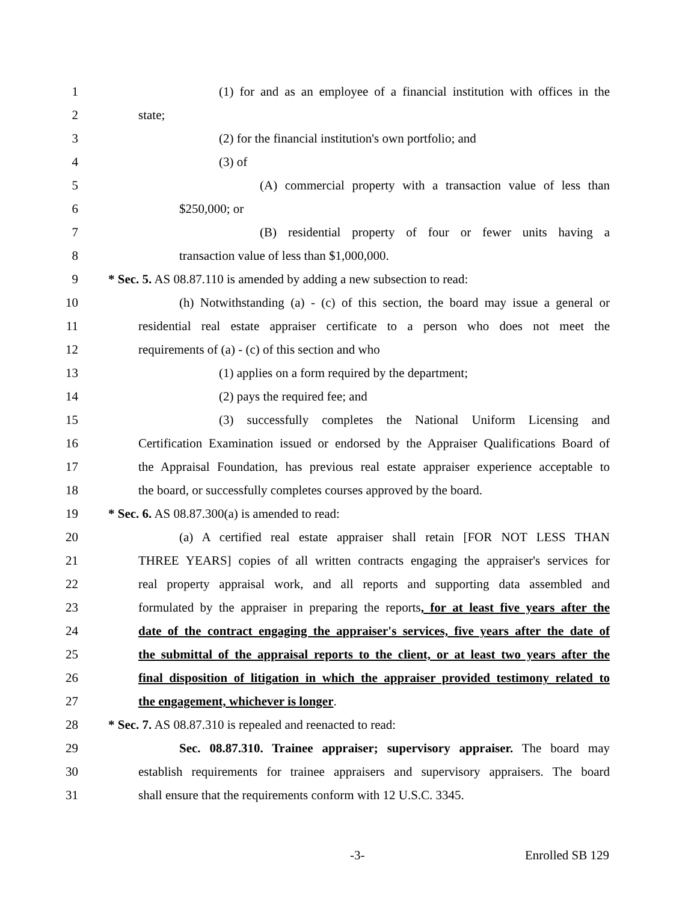1 (1) for and as an employee of a financial institution with offices in the
2 state;
3 (2) for the financial institution's own portfolio; and
4 (3) of
5 (A) commercial property with a transaction value of less than
6 $250,000; or
7 (B) residential property of four or fewer units having a
8 transaction value of less than $1,000,000.
9 * Sec. 5. AS 08.87.110 is amended by adding a new subsection to read:
10 (h) Notwithstanding (a) - (c) of this section, the board may issue a general or
11 residential real estate appraiser certificate to a person who does not meet the
12 requirements of (a) - (c) of this section and who
13 (1) applies on a form required by the department;
14 (2) pays the required fee; and
15 (3) successfully completes the National Uniform Licensing and
16 Certification Examination issued or endorsed by the Appraiser Qualifications Board of
17 the Appraisal Foundation, has previous real estate appraiser experience acceptable to
18 the board, or successfully completes courses approved by the board.
19 * Sec. 6. AS 08.87.300(a) is amended to read:
20 (a) A certified real estate appraiser shall retain [FOR NOT LESS THAN
21 THREE YEARS] copies of all written contracts engaging the appraiser's services for
22 real property appraisal work, and all reports and supporting data assembled and
23 formulated by the appraiser in preparing the reports, for at least five years after the
24 date of the contract engaging the appraiser's services, five years after the date of
25 the submittal of the appraisal reports to the client, or at least two years after the
26 final disposition of litigation in which the appraiser provided testimony related to
27 the engagement, whichever is longer.
28 * Sec. 7. AS 08.87.310 is repealed and reenacted to read:
29 Sec. 08.87.310. Trainee appraiser; supervisory appraiser. The board may
30 establish requirements for trainee appraisers and supervisory appraisers. The board
31 shall ensure that the requirements conform with 12 U.S.C. 3345.
-3- Enrolled SB 129